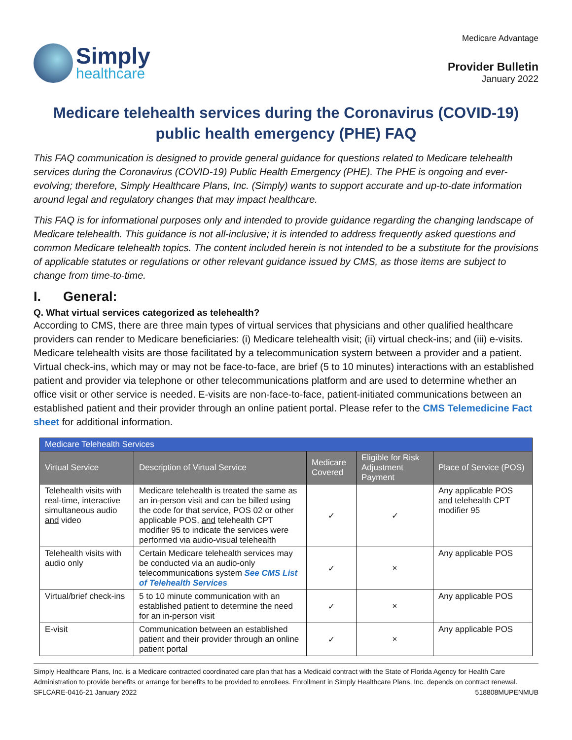Simply
healthcare
Medicare Advantage
Provider Bulletin
January 2022
Medicare telehealth services during the Coronavirus (COVID-19) public health emergency (PHE) FAQ
This FAQ communication is designed to provide general guidance for questions related to Medicare telehealth services during the Coronavirus (COVID-19) Public Health Emergency (PHE). The PHE is ongoing and ever-evolving; therefore, Simply Healthcare Plans, Inc. (Simply) wants to support accurate and up-to-date information around legal and regulatory changes that may impact healthcare.
This FAQ is for informational purposes only and intended to provide guidance regarding the changing landscape of Medicare telehealth. This guidance is not all-inclusive; it is intended to address frequently asked questions and common Medicare telehealth topics. The content included herein is not intended to be a substitute for the provisions of applicable statutes or regulations or other relevant guidance issued by CMS, as those items are subject to change from time-to-time.
I. General:
Q. What virtual services categorized as telehealth?
According to CMS, there are three main types of virtual services that physicians and other qualified healthcare providers can render to Medicare beneficiaries: (i) Medicare telehealth visit; (ii) virtual check-ins; and (iii) e-visits. Medicare telehealth visits are those facilitated by a telecommunication system between a provider and a patient. Virtual check-ins, which may or may not be face-to-face, are brief (5 to 10 minutes) interactions with an established patient and provider via telephone or other telecommunications platform and are used to determine whether an office visit or other service is needed. E-visits are non-face-to-face, patient-initiated communications between an established patient and their provider through an online patient portal. Please refer to the CMS Telemedicine Fact sheet for additional information.
| Medicare Telehealth Services | | | | |
| --- | --- | --- | --- | --- |
| Virtual Service | Description of Virtual Service | Medicare Covered | Eligible for Risk Adjustment Payment | Place of Service (POS) |
| Telehealth visits with real-time, interactive simultaneous audio and video | Medicare telehealth is treated the same as an in-person visit and can be billed using the code for that service, POS 02 or other applicable POS, and telehealth CPT modifier 95 to indicate the services were performed via audio-visual telehealth | ✓ | ✓ | Any applicable POS and telehealth CPT modifier 95 |
| Telehealth visits with audio only | Certain Medicare telehealth services may be conducted via an audio-only telecommunications system See CMS List of Telehealth Services | ✓ | × | Any applicable POS |
| Virtual/brief check-ins | 5 to 10 minute communication with an established patient to determine the need for an in-person visit | ✓ | × | Any applicable POS |
| E-visit | Communication between an established patient and their provider through an online patient portal | ✓ | × | Any applicable POS |
Simply Healthcare Plans, Inc. is a Medicare contracted coordinated care plan that has a Medicaid contract with the State of Florida Agency for Health Care Administration to provide benefits or arrange for benefits to be provided to enrollees. Enrollment in Simply Healthcare Plans, Inc. depends on contract renewal.
SFLCARE-0416-21 January 2022 518808MUPENMUB